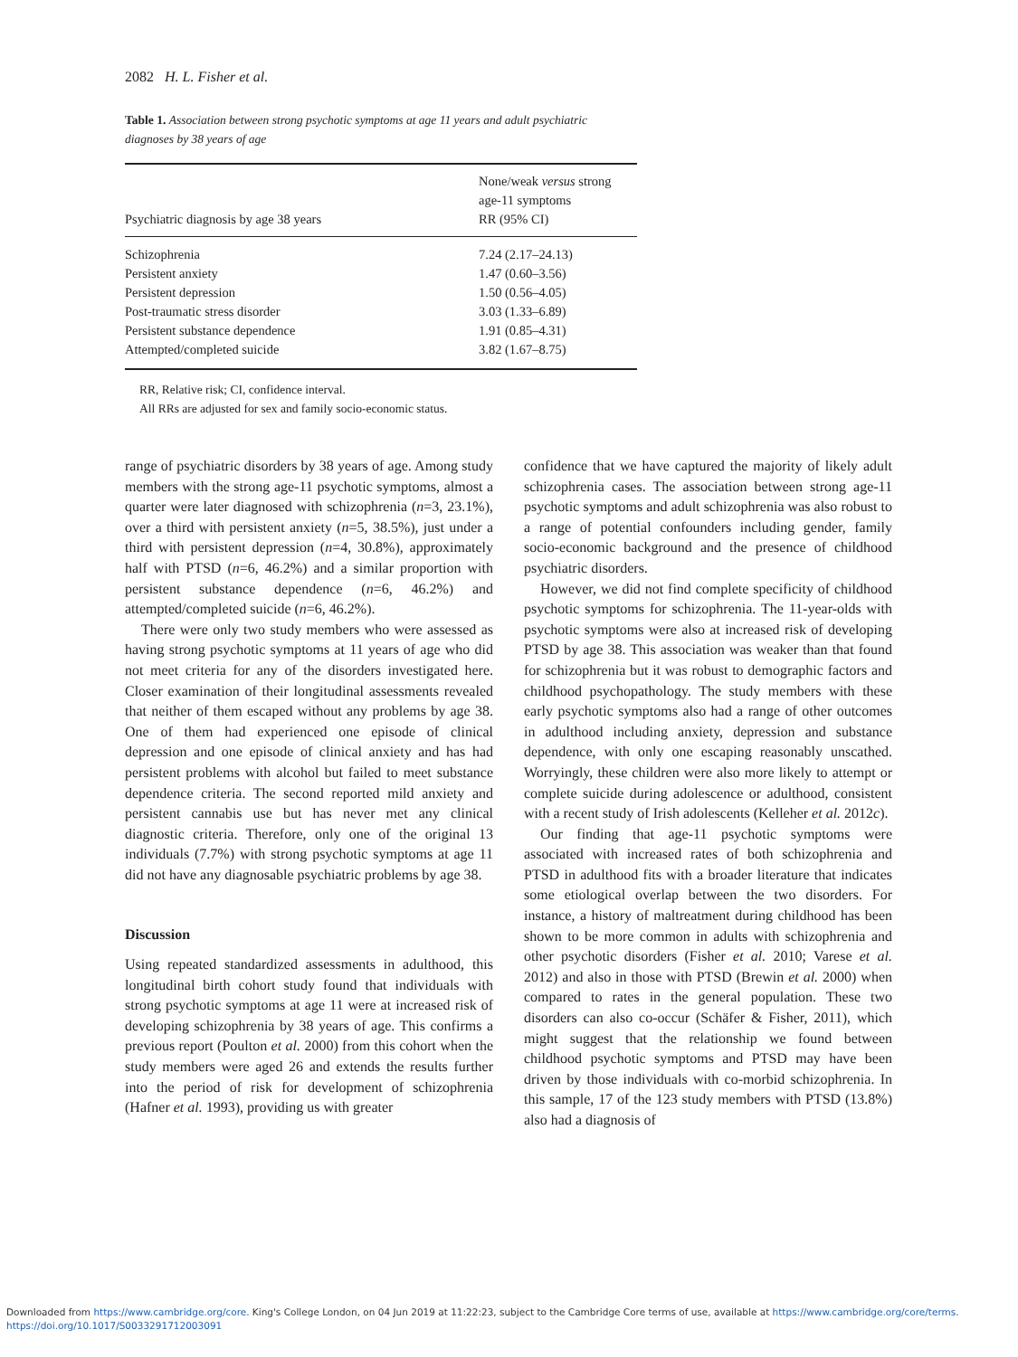2082 H. L. Fisher et al.
Table 1. Association between strong psychotic symptoms at age 11 years and adult psychiatric diagnoses by 38 years of age
| Psychiatric diagnosis by age 38 years | None/weak versus strong age-11 symptoms RR (95% CI) |
| --- | --- |
| Schizophrenia | 7.24 (2.17–24.13) |
| Persistent anxiety | 1.47 (0.60–3.56) |
| Persistent depression | 1.50 (0.56–4.05) |
| Post-traumatic stress disorder | 3.03 (1.33–6.89) |
| Persistent substance dependence | 1.91 (0.85–4.31) |
| Attempted/completed suicide | 3.82 (1.67–8.75) |
RR, Relative risk; CI, confidence interval.
All RRs are adjusted for sex and family socio-economic status.
range of psychiatric disorders by 38 years of age. Among study members with the strong age-11 psychotic symptoms, almost a quarter were later diagnosed with schizophrenia (n=3, 23.1%), over a third with persistent anxiety (n=5, 38.5%), just under a third with persistent depression (n=4, 30.8%), approximately half with PTSD (n=6, 46.2%) and a similar proportion with persistent substance dependence (n=6, 46.2%) and attempted/completed suicide (n=6, 46.2%).
There were only two study members who were assessed as having strong psychotic symptoms at 11 years of age who did not meet criteria for any of the disorders investigated here. Closer examination of their longitudinal assessments revealed that neither of them escaped without any problems by age 38. One of them had experienced one episode of clinical depression and one episode of clinical anxiety and has had persistent problems with alcohol but failed to meet substance dependence criteria. The second reported mild anxiety and persistent cannabis use but has never met any clinical diagnostic criteria. Therefore, only one of the original 13 individuals (7.7%) with strong psychotic symptoms at age 11 did not have any diagnosable psychiatric problems by age 38.
Discussion
Using repeated standardized assessments in adulthood, this longitudinal birth cohort study found that individuals with strong psychotic symptoms at age 11 were at increased risk of developing schizophrenia by 38 years of age. This confirms a previous report (Poulton et al. 2000) from this cohort when the study members were aged 26 and extends the results further into the period of risk for development of schizophrenia (Hafner et al. 1993), providing us with greater
confidence that we have captured the majority of likely adult schizophrenia cases. The association between strong age-11 psychotic symptoms and adult schizophrenia was also robust to a range of potential confounders including gender, family socio-economic background and the presence of childhood psychiatric disorders.
However, we did not find complete specificity of childhood psychotic symptoms for schizophrenia. The 11-year-olds with psychotic symptoms were also at increased risk of developing PTSD by age 38. This association was weaker than that found for schizophrenia but it was robust to demographic factors and childhood psychopathology. The study members with these early psychotic symptoms also had a range of other outcomes in adulthood including anxiety, depression and substance dependence, with only one escaping reasonably unscathed. Worryingly, these children were also more likely to attempt or complete suicide during adolescence or adulthood, consistent with a recent study of Irish adolescents (Kelleher et al. 2012c).
Our finding that age-11 psychotic symptoms were associated with increased rates of both schizophrenia and PTSD in adulthood fits with a broader literature that indicates some etiological overlap between the two disorders. For instance, a history of maltreatment during childhood has been shown to be more common in adults with schizophrenia and other psychotic disorders (Fisher et al. 2010; Varese et al. 2012) and also in those with PTSD (Brewin et al. 2000) when compared to rates in the general population. These two disorders can also co-occur (Schäfer & Fisher, 2011), which might suggest that the relationship we found between childhood psychotic symptoms and PTSD may have been driven by those individuals with co-morbid schizophrenia. In this sample, 17 of the 123 study members with PTSD (13.8%) also had a diagnosis of
Downloaded from https://www.cambridge.org/core. King's College London, on 04 Jun 2019 at 11:22:23, subject to the Cambridge Core terms of use, available at https://www.cambridge.org/core/terms.
https://doi.org/10.1017/S0033291712003091